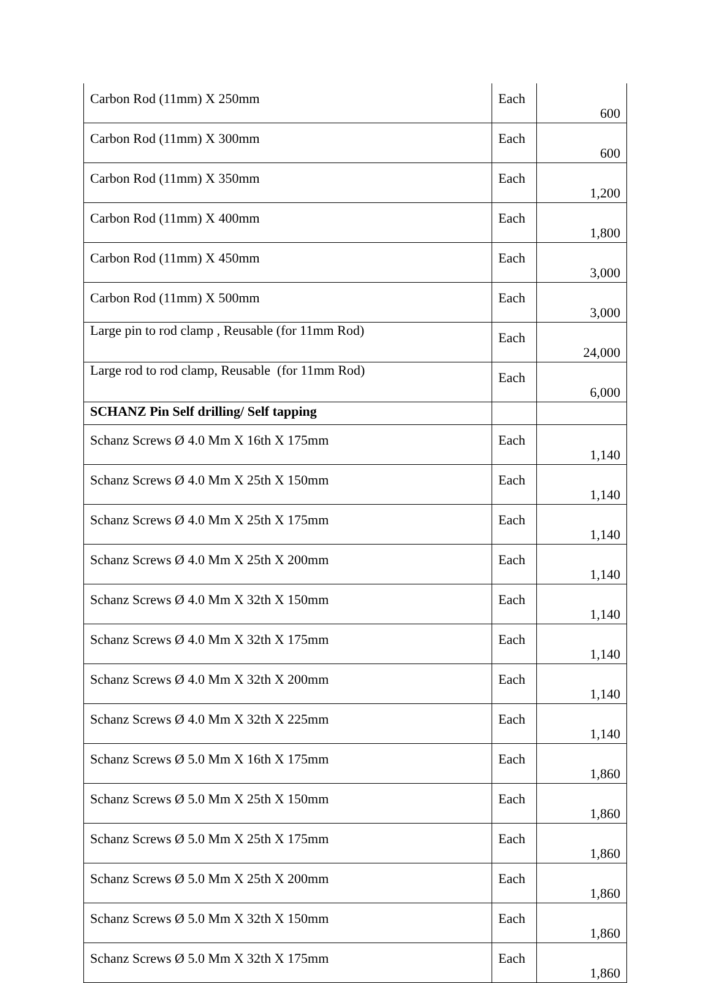| Carbon Rod (11mm) X 250mm | Each | 600 |
| Carbon Rod (11mm) X 300mm | Each | 600 |
| Carbon Rod (11mm) X 350mm | Each | 1,200 |
| Carbon Rod (11mm) X 400mm | Each | 1,800 |
| Carbon Rod (11mm) X 450mm | Each | 3,000 |
| Carbon Rod (11mm) X 500mm | Each | 3,000 |
| Large pin to rod clamp , Reusable (for 11mm Rod) | Each | 24,000 |
| Large rod to rod clamp, Reusable (for 11mm Rod) | Each | 6,000 |
| SCHANZ Pin Self drilling/ Self tapping | | |
| Schanz Screws Ø 4.0 Mm X 16th X 175mm | Each | 1,140 |
| Schanz Screws Ø 4.0 Mm X 25th X 150mm | Each | 1,140 |
| Schanz Screws Ø 4.0 Mm X 25th X 175mm | Each | 1,140 |
| Schanz Screws Ø 4.0 Mm X 25th X 200mm | Each | 1,140 |
| Schanz Screws Ø 4.0 Mm X 32th X 150mm | Each | 1,140 |
| Schanz Screws Ø 4.0 Mm X 32th X 175mm | Each | 1,140 |
| Schanz Screws Ø 4.0 Mm X 32th X 200mm | Each | 1,140 |
| Schanz Screws Ø 4.0 Mm X 32th X 225mm | Each | 1,140 |
| Schanz Screws Ø 5.0 Mm X 16th X 175mm | Each | 1,860 |
| Schanz Screws Ø 5.0 Mm X 25th X 150mm | Each | 1,860 |
| Schanz Screws Ø 5.0 Mm X 25th X 175mm | Each | 1,860 |
| Schanz Screws Ø 5.0 Mm X 25th X 200mm | Each | 1,860 |
| Schanz Screws Ø 5.0 Mm X 32th X 150mm | Each | 1,860 |
| Schanz Screws Ø 5.0 Mm X 32th X 175mm | Each | 1,860 |